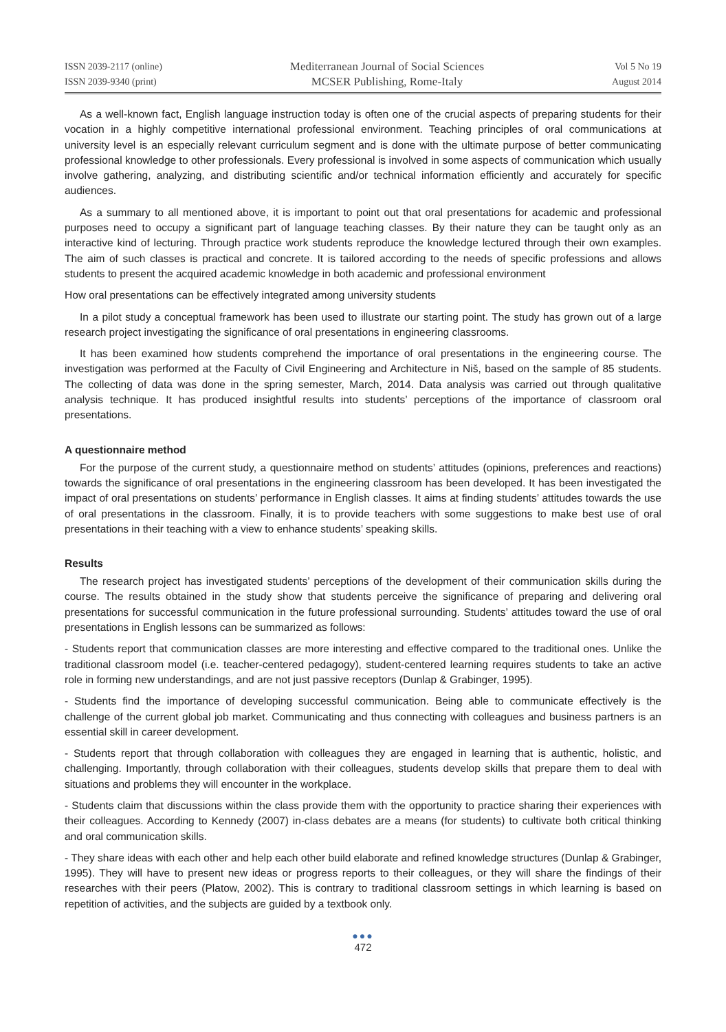ISSN 2039-2117 (online)
ISSN 2039-9340 (print)
Mediterranean Journal of Social Sciences
MCSER Publishing, Rome-Italy
Vol 5 No 19
August 2014
As a well-known fact, English language instruction today is often one of the crucial aspects of preparing students for their vocation in a highly competitive international professional environment. Teaching principles of oral communications at university level is an especially relevant curriculum segment and is done with the ultimate purpose of better communicating professional knowledge to other professionals. Every professional is involved in some aspects of communication which usually involve gathering, analyzing, and distributing scientific and/or technical information efficiently and accurately for specific audiences.
As a summary to all mentioned above, it is important to point out that oral presentations for academic and professional purposes need to occupy a significant part of language teaching classes. By their nature they can be taught only as an interactive kind of lecturing. Through practice work students reproduce the knowledge lectured through their own examples. The aim of such classes is practical and concrete. It is tailored according to the needs of specific professions and allows students to present the acquired academic knowledge in both academic and professional environment
How oral presentations can be effectively integrated among university students
In a pilot study a conceptual framework has been used to illustrate our starting point. The study has grown out of a large research project investigating the significance of oral presentations in engineering classrooms.
It has been examined how students comprehend the importance of oral presentations in the engineering course. The investigation was performed at the Faculty of Civil Engineering and Architecture in Niš, based on the sample of 85 students. The collecting of data was done in the spring semester, March, 2014. Data analysis was carried out through qualitative analysis technique. It has produced insightful results into students’ perceptions of the importance of classroom oral presentations.
A questionnaire method
For the purpose of the current study, a questionnaire method on students’ attitudes (opinions, preferences and reactions) towards the significance of oral presentations in the engineering classroom has been developed. It has been investigated the impact of oral presentations on students’ performance in English classes. It aims at finding students’ attitudes towards the use of oral presentations in the classroom. Finally, it is to provide teachers with some suggestions to make best use of oral presentations in their teaching with a view to enhance students’ speaking skills.
Results
The research project has investigated students’ perceptions of the development of their communication skills during the course. The results obtained in the study show that students perceive the significance of preparing and delivering oral presentations for successful communication in the future professional surrounding. Students’ attitudes toward the use of oral presentations in English lessons can be summarized as follows:
- Students report that communication classes are more interesting and effective compared to the traditional ones. Unlike the traditional classroom model (i.e. teacher-centered pedagogy), student-centered learning requires students to take an active role in forming new understandings, and are not just passive receptors (Dunlap & Grabinger, 1995).
- Students find the importance of developing successful communication. Being able to communicate effectively is the challenge of the current global job market. Communicating and thus connecting with colleagues and business partners is an essential skill in career development.
- Students report that through collaboration with colleagues they are engaged in learning that is authentic, holistic, and challenging. Importantly, through collaboration with their colleagues, students develop skills that prepare them to deal with situations and problems they will encounter in the workplace.
- Students claim that discussions within the class provide them with the opportunity to practice sharing their experiences with their colleagues. According to Kennedy (2007) in-class debates are a means (for students) to cultivate both critical thinking and oral communication skills.
- They share ideas with each other and help each other build elaborate and refined knowledge structures (Dunlap & Grabinger, 1995). They will have to present new ideas or progress reports to their colleagues, or they will share the findings of their researches with their peers (Platow, 2002). This is contrary to traditional classroom settings in which learning is based on repetition of activities, and the subjects are guided by a textbook only.
●●●
472